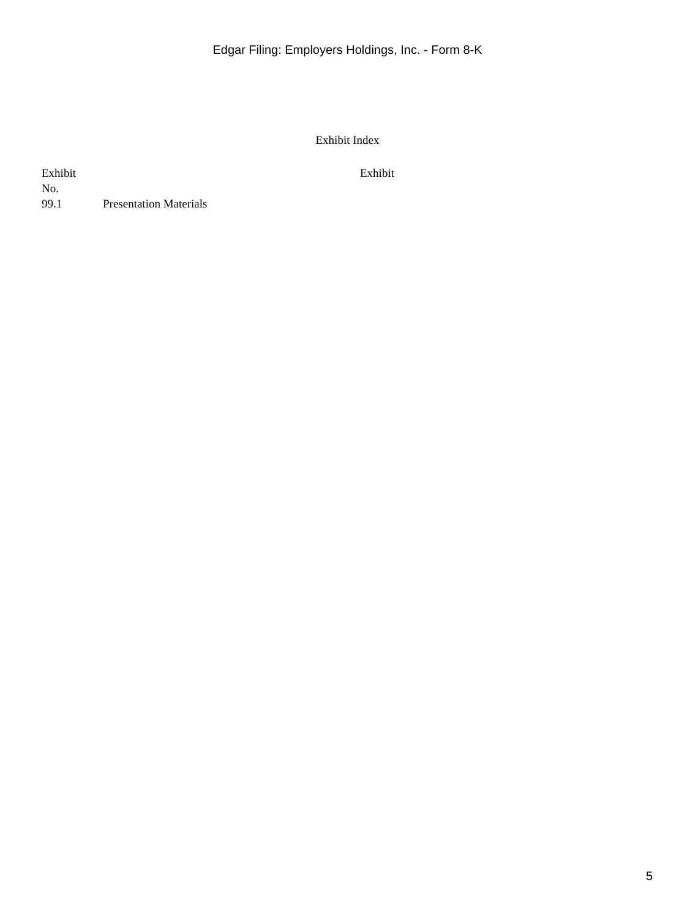Edgar Filing: Employers Holdings, Inc. - Form 8-K
Exhibit Index
| Exhibit No. | Exhibit |
| --- | --- |
| 99.1 | Presentation Materials |
5